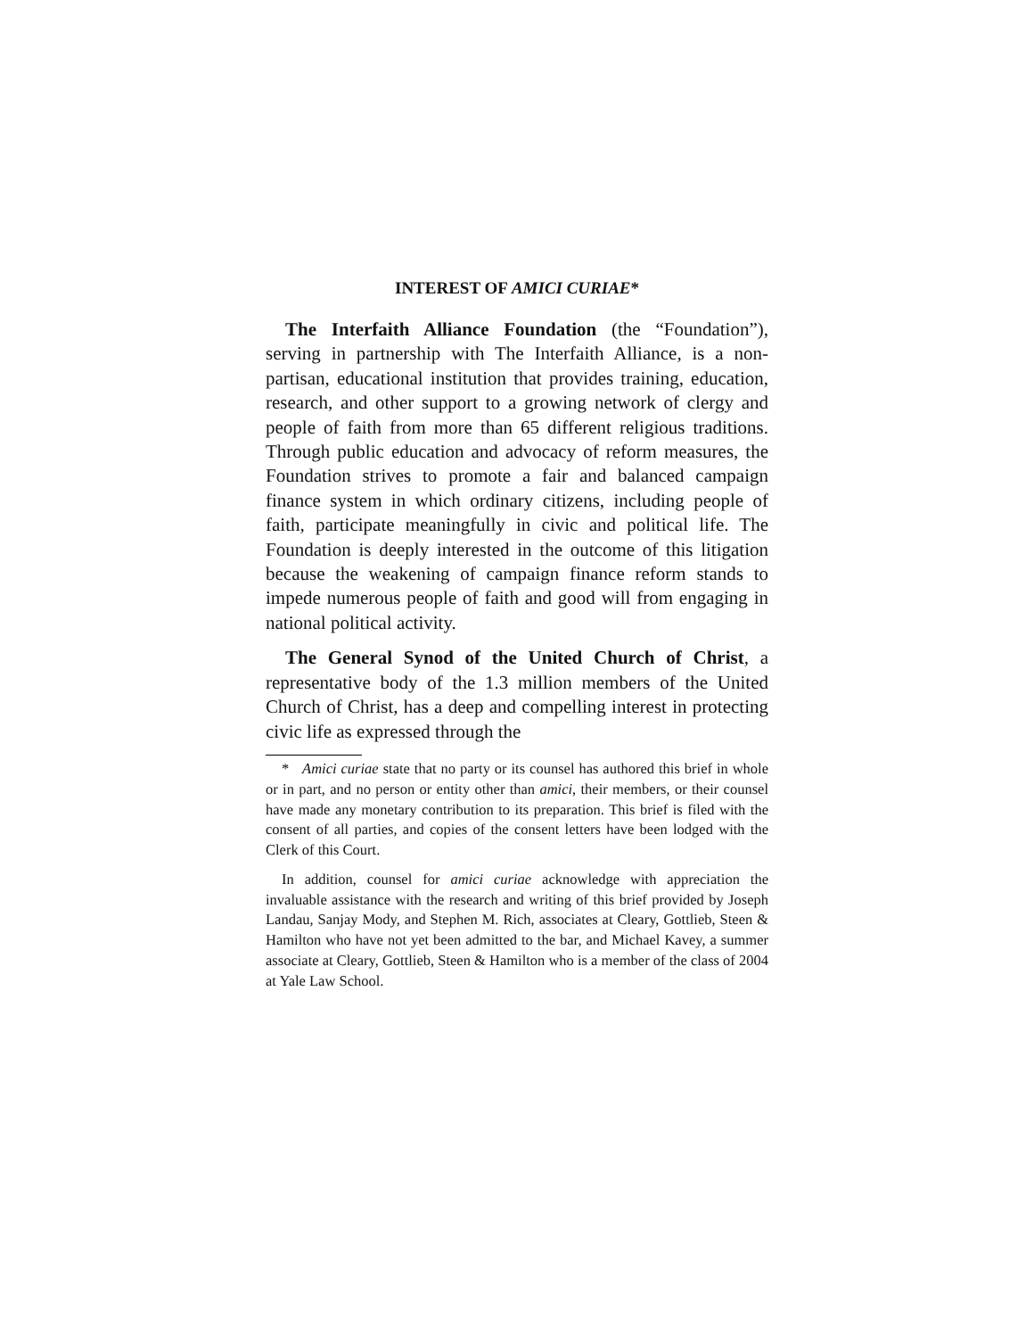INTEREST OF AMICI CURIAE*
The Interfaith Alliance Foundation (the “Foundation”), serving in partnership with The Interfaith Alliance, is a non-partisan, educational institution that provides training, education, research, and other support to a growing network of clergy and people of faith from more than 65 different religious traditions. Through public education and advocacy of reform measures, the Foundation strives to promote a fair and balanced campaign finance system in which ordinary citizens, including people of faith, participate meaningfully in civic and political life. The Foundation is deeply interested in the outcome of this litigation because the weakening of campaign finance reform stands to impede numerous people of faith and good will from engaging in national political activity.
The General Synod of the United Church of Christ, a representative body of the 1.3 million members of the United Church of Christ, has a deep and compelling interest in protecting civic life as expressed through the
* Amici curiae state that no party or its counsel has authored this brief in whole or in part, and no person or entity other than amici, their members, or their counsel have made any monetary contribution to its preparation. This brief is filed with the consent of all parties, and copies of the consent letters have been lodged with the Clerk of this Court.
In addition, counsel for amici curiae acknowledge with appreciation the invaluable assistance with the research and writing of this brief provided by Joseph Landau, Sanjay Mody, and Stephen M. Rich, associates at Cleary, Gottlieb, Steen & Hamilton who have not yet been admitted to the bar, and Michael Kavey, a summer associate at Cleary, Gottlieb, Steen & Hamilton who is a member of the class of 2004 at Yale Law School.